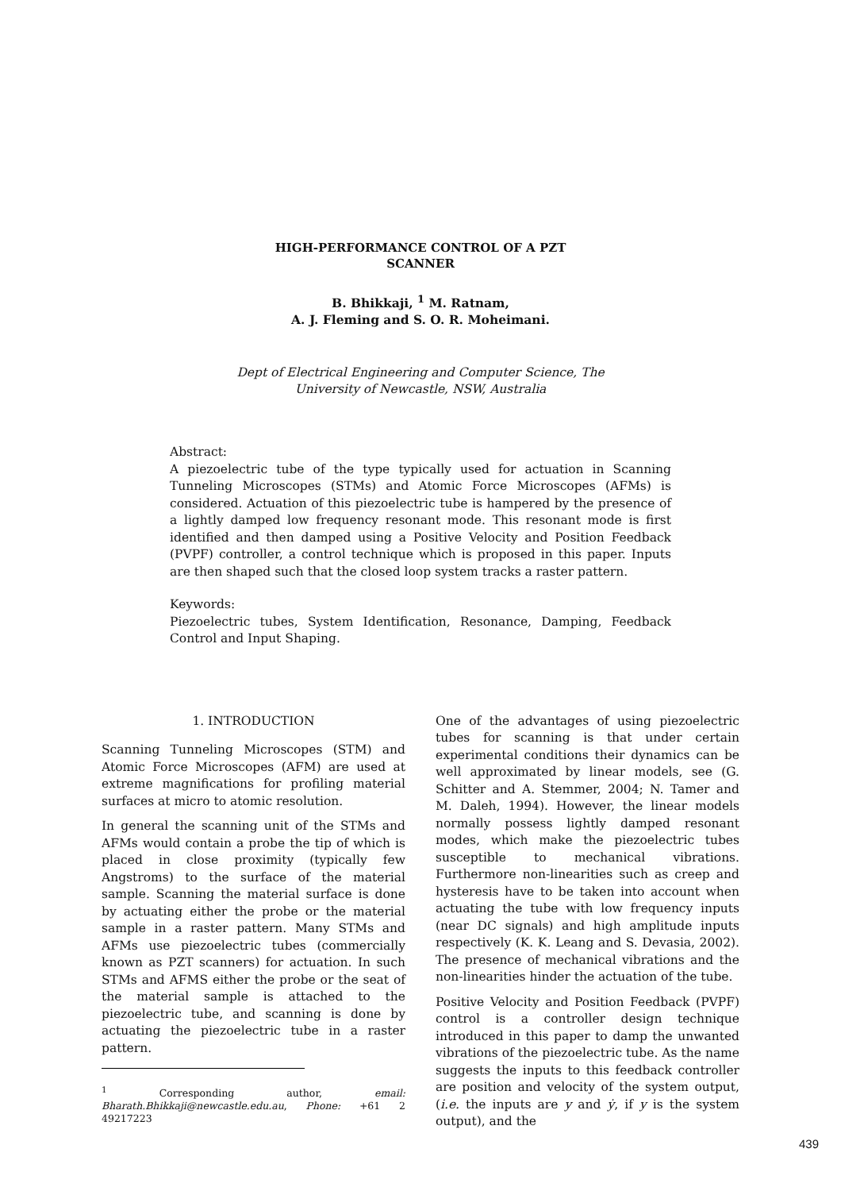HIGH-PERFORMANCE CONTROL OF A PZT
SCANNER
B. Bhikkaji, <sup>1</sup> M. Ratnam,
A. J. Fleming and S. O. R. Moheimani.
Dept of Electrical Engineering and Computer Science, The
University of Newcastle, NSW, Australia
Abstract:
A piezoelectric tube of the type typically used for actuation in Scanning Tunneling Microscopes (STMs) and Atomic Force Microscopes (AFMs) is considered. Actuation of this piezoelectric tube is hampered by the presence of a lightly damped low frequency resonant mode. This resonant mode is first identified and then damped using a Positive Velocity and Position Feedback (PVPF) controller, a control technique which is proposed in this paper. Inputs are then shaped such that the closed loop system tracks a raster pattern.
Keywords:
Piezoelectric tubes, System Identification, Resonance, Damping, Feedback Control and Input Shaping.
1. INTRODUCTION
Scanning Tunneling Microscopes (STM) and Atomic Force Microscopes (AFM) are used at extreme magnifications for profiling material surfaces at micro to atomic resolution.
In general the scanning unit of the STMs and AFMs would contain a probe the tip of which is placed in close proximity (typically few Angstroms) to the surface of the material sample. Scanning the material surface is done by actuating either the probe or the material sample in a raster pattern. Many STMs and AFMs use piezoelectric tubes (commercially known as PZT scanners) for actuation. In such STMs and AFMS either the probe or the seat of the material sample is attached to the piezoelectric tube, and scanning is done by actuating the piezoelectric tube in a raster pattern.
<sup>1</sup> Corresponding author, email: Bharath.Bhikkaji@newcastle.edu.au, Phone: +61 2 49217223
One of the advantages of using piezoelectric tubes for scanning is that under certain experimental conditions their dynamics can be well approximated by linear models, see (G. Schitter and A. Stemmer, 2004; N. Tamer and M. Daleh, 1994). However, the linear models normally possess lightly damped resonant modes, which make the piezoelectric tubes susceptible to mechanical vibrations. Furthermore non-linearities such as creep and hysteresis have to be taken into account when actuating the tube with low frequency inputs (near DC signals) and high amplitude inputs respectively (K. K. Leang and S. Devasia, 2002). The presence of mechanical vibrations and the non-linearities hinder the actuation of the tube.
Positive Velocity and Position Feedback (PVPF) control is a controller design technique introduced in this paper to damp the unwanted vibrations of the piezoelectric tube. As the name suggests the inputs to this feedback controller are position and velocity of the system output, (i.e. the inputs are y and ẏ, if y is the system output), and the
439